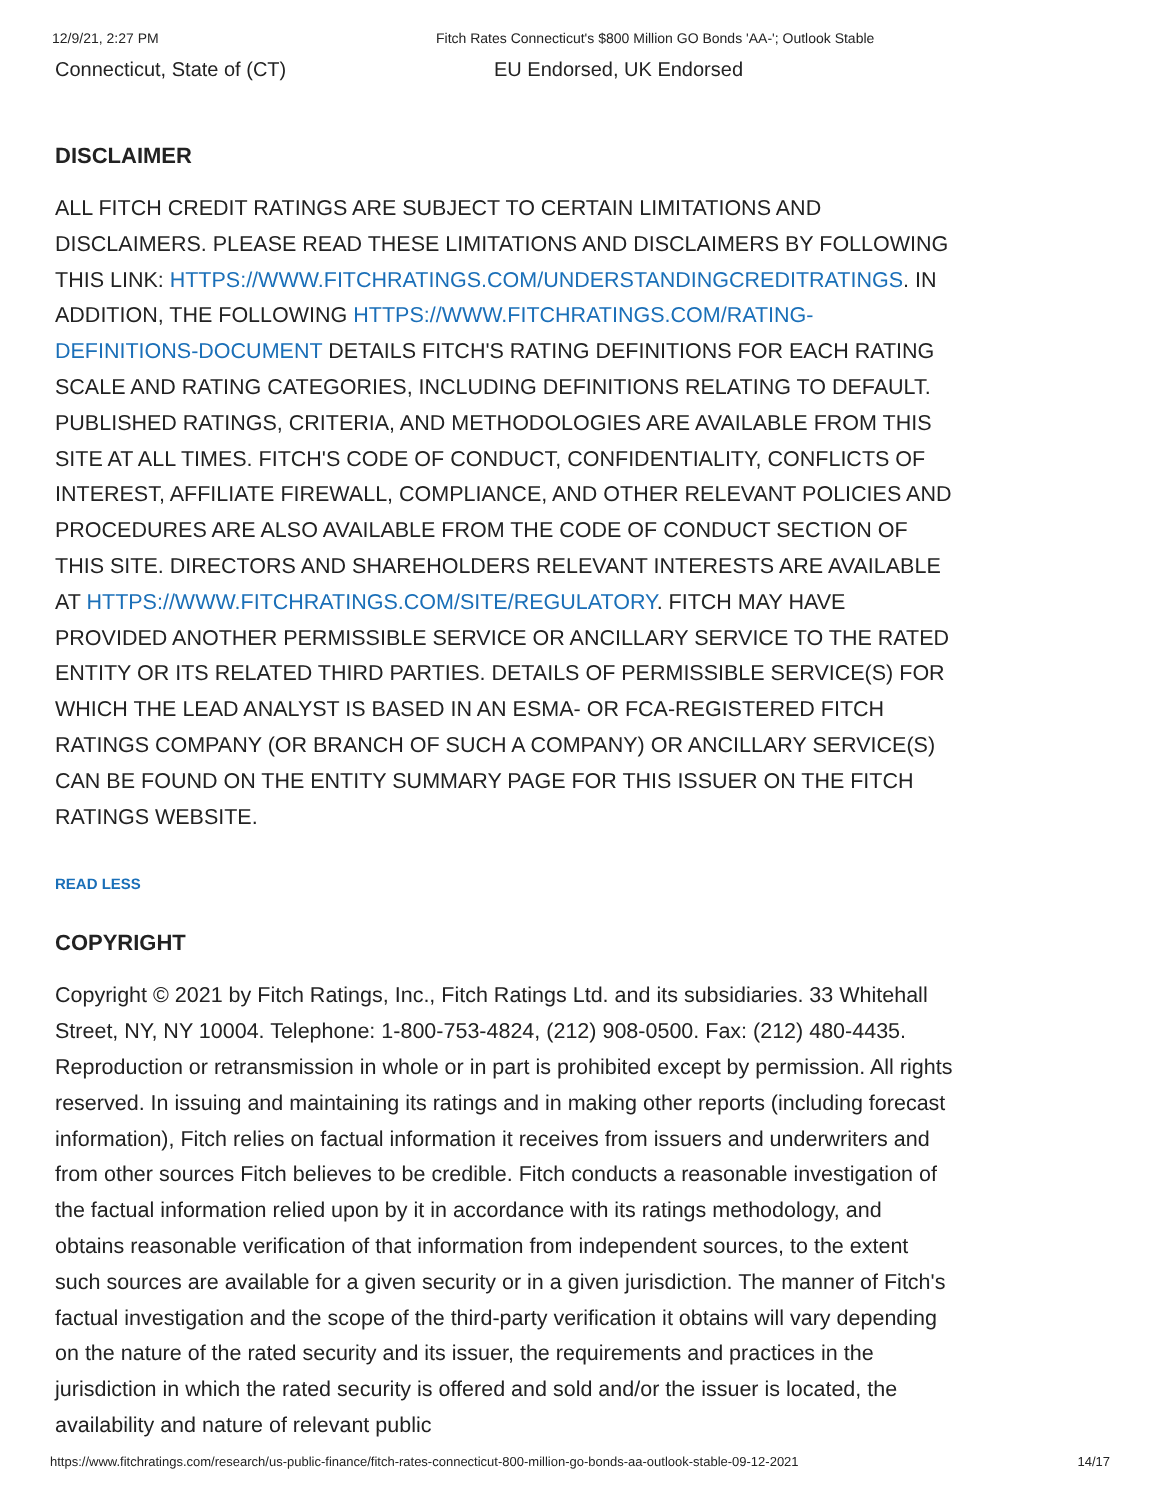12/9/21, 2:27 PM Fitch Rates Connecticut's $800 Million GO Bonds 'AA-'; Outlook Stable
Connecticut, State of (CT) EU Endorsed, UK Endorsed
DISCLAIMER
ALL FITCH CREDIT RATINGS ARE SUBJECT TO CERTAIN LIMITATIONS AND DISCLAIMERS. PLEASE READ THESE LIMITATIONS AND DISCLAIMERS BY FOLLOWING THIS LINK: HTTPS://WWW.FITCHRATINGS.COM/UNDERSTANDINGCREDITRATINGS. IN ADDITION, THE FOLLOWING HTTPS://WWW.FITCHRATINGS.COM/RATING-DEFINITIONS-DOCUMENT DETAILS FITCH'S RATING DEFINITIONS FOR EACH RATING SCALE AND RATING CATEGORIES, INCLUDING DEFINITIONS RELATING TO DEFAULT. PUBLISHED RATINGS, CRITERIA, AND METHODOLOGIES ARE AVAILABLE FROM THIS SITE AT ALL TIMES. FITCH'S CODE OF CONDUCT, CONFIDENTIALITY, CONFLICTS OF INTEREST, AFFILIATE FIREWALL, COMPLIANCE, AND OTHER RELEVANT POLICIES AND PROCEDURES ARE ALSO AVAILABLE FROM THE CODE OF CONDUCT SECTION OF THIS SITE. DIRECTORS AND SHAREHOLDERS RELEVANT INTERESTS ARE AVAILABLE AT HTTPS://WWW.FITCHRATINGS.COM/SITE/REGULATORY. FITCH MAY HAVE PROVIDED ANOTHER PERMISSIBLE SERVICE OR ANCILLARY SERVICE TO THE RATED ENTITY OR ITS RELATED THIRD PARTIES. DETAILS OF PERMISSIBLE SERVICE(S) FOR WHICH THE LEAD ANALYST IS BASED IN AN ESMA- OR FCA-REGISTERED FITCH RATINGS COMPANY (OR BRANCH OF SUCH A COMPANY) OR ANCILLARY SERVICE(S) CAN BE FOUND ON THE ENTITY SUMMARY PAGE FOR THIS ISSUER ON THE FITCH RATINGS WEBSITE.
READ LESS
COPYRIGHT
Copyright © 2021 by Fitch Ratings, Inc., Fitch Ratings Ltd. and its subsidiaries. 33 Whitehall Street, NY, NY 10004. Telephone: 1-800-753-4824, (212) 908-0500. Fax: (212) 480-4435. Reproduction or retransmission in whole or in part is prohibited except by permission. All rights reserved. In issuing and maintaining its ratings and in making other reports (including forecast information), Fitch relies on factual information it receives from issuers and underwriters and from other sources Fitch believes to be credible. Fitch conducts a reasonable investigation of the factual information relied upon by it in accordance with its ratings methodology, and obtains reasonable verification of that information from independent sources, to the extent such sources are available for a given security or in a given jurisdiction. The manner of Fitch's factual investigation and the scope of the third-party verification it obtains will vary depending on the nature of the rated security and its issuer, the requirements and practices in the jurisdiction in which the rated security is offered and sold and/or the issuer is located, the availability and nature of relevant public
https://www.fitchratings.com/research/us-public-finance/fitch-rates-connecticut-800-million-go-bonds-aa-outlook-stable-09-12-2021 14/17